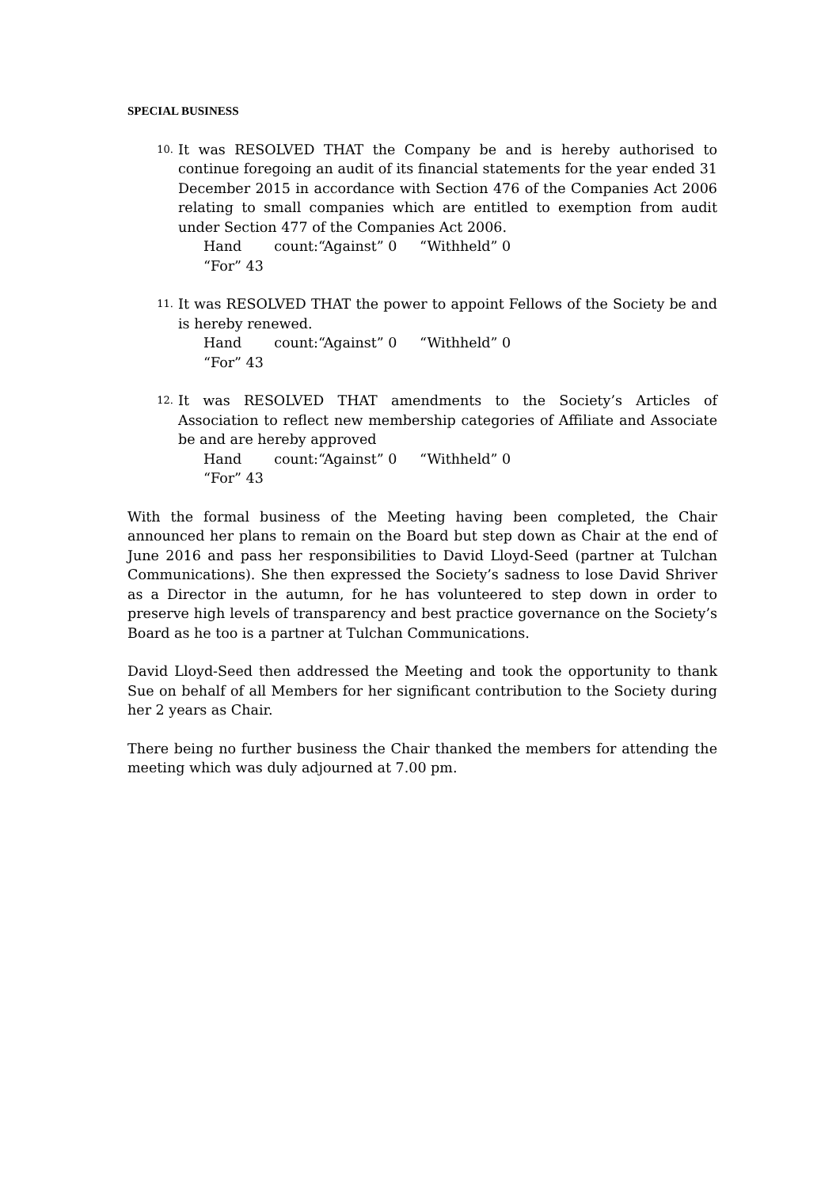SPECIAL BUSINESS
10.
It was RESOLVED THAT the Company be and is hereby authorised to continue foregoing an audit of its financial statements for the year ended 31 December 2015 in accordance with Section 476 of the Companies Act 2006 relating to small companies which are entitled to exemption from audit under Section 477 of the Companies Act 2006.
Hand count: “For” 43 “Against” 0 “Withheld” 0
11.
It was RESOLVED THAT the power to appoint Fellows of the Society be and is hereby renewed.
Hand count: “For” 43 “Against” 0 “Withheld” 0
12.
It was RESOLVED THAT amendments to the Society’s Articles of Association to reflect new membership categories of Affiliate and Associate be and are hereby approved
Hand count: “For” 43 “Against” 0 “Withheld” 0
With the formal business of the Meeting having been completed, the Chair announced her plans to remain on the Board but step down as Chair at the end of June 2016 and pass her responsibilities to David Lloyd-Seed (partner at Tulchan Communications). She then expressed the Society’s sadness to lose David Shriver as a Director in the autumn, for he has volunteered to step down in order to preserve high levels of transparency and best practice governance on the Society’s Board as he too is a partner at Tulchan Communications.
David Lloyd-Seed then addressed the Meeting and took the opportunity to thank Sue on behalf of all Members for her significant contribution to the Society during her 2 years as Chair.
There being no further business the Chair thanked the members for attending the meeting which was duly adjourned at 7.00 pm.